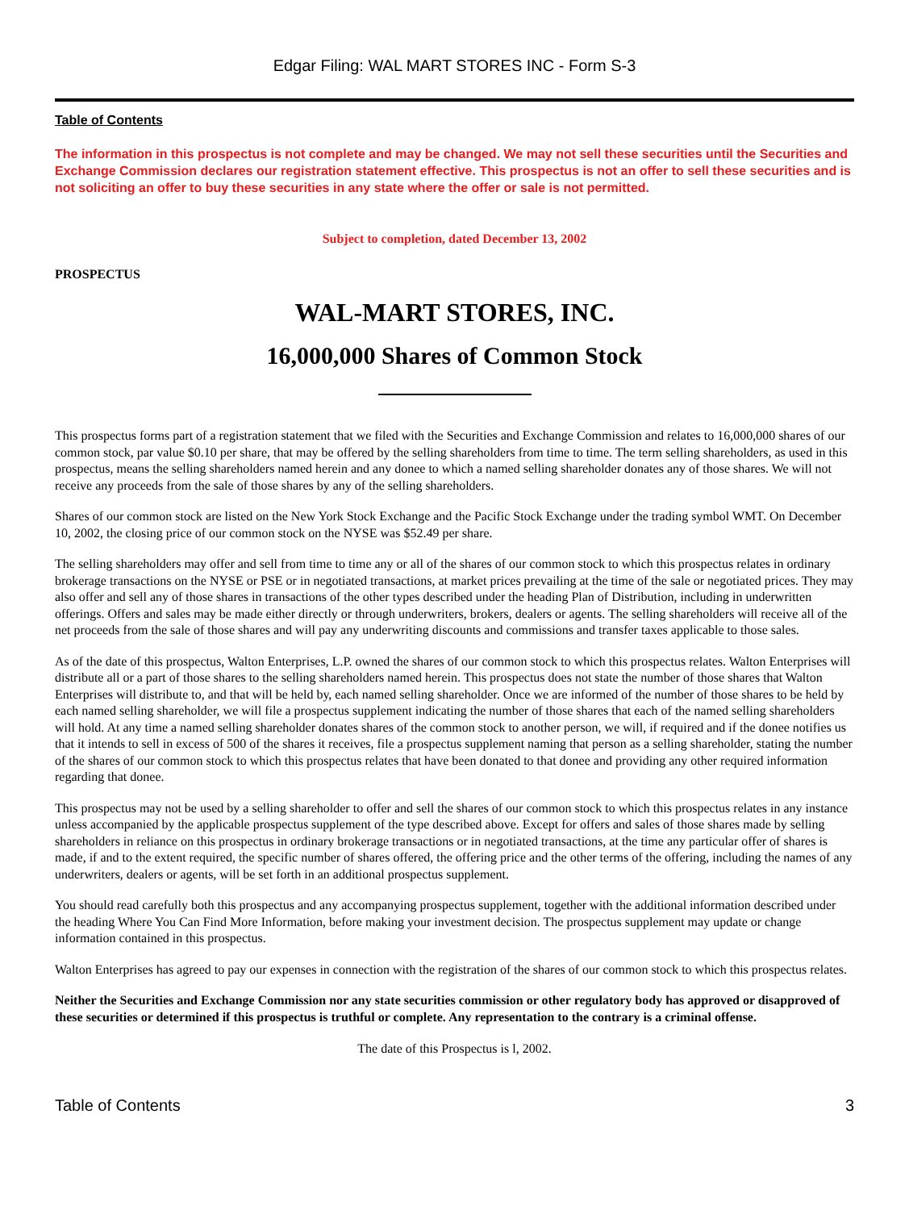Edgar Filing: WAL MART STORES INC - Form S-3
Table of Contents
The information in this prospectus is not complete and may be changed. We may not sell these securities until the Securities and Exchange Commission declares our registration statement effective. This prospectus is not an offer to sell these securities and is not soliciting an offer to buy these securities in any state where the offer or sale is not permitted.
Subject to completion, dated December 13, 2002
PROSPECTUS
WAL-MART STORES, INC.
16,000,000 Shares of Common Stock
This prospectus forms part of a registration statement that we filed with the Securities and Exchange Commission and relates to 16,000,000 shares of our common stock, par value $0.10 per share, that may be offered by the selling shareholders from time to time. The term selling shareholders, as used in this prospectus, means the selling shareholders named herein and any donee to which a named selling shareholder donates any of those shares. We will not receive any proceeds from the sale of those shares by any of the selling shareholders.
Shares of our common stock are listed on the New York Stock Exchange and the Pacific Stock Exchange under the trading symbol WMT. On December 10, 2002, the closing price of our common stock on the NYSE was $52.49 per share.
The selling shareholders may offer and sell from time to time any or all of the shares of our common stock to which this prospectus relates in ordinary brokerage transactions on the NYSE or PSE or in negotiated transactions, at market prices prevailing at the time of the sale or negotiated prices. They may also offer and sell any of those shares in transactions of the other types described under the heading Plan of Distribution, including in underwritten offerings. Offers and sales may be made either directly or through underwriters, brokers, dealers or agents. The selling shareholders will receive all of the net proceeds from the sale of those shares and will pay any underwriting discounts and commissions and transfer taxes applicable to those sales.
As of the date of this prospectus, Walton Enterprises, L.P. owned the shares of our common stock to which this prospectus relates. Walton Enterprises will distribute all or a part of those shares to the selling shareholders named herein. This prospectus does not state the number of those shares that Walton Enterprises will distribute to, and that will be held by, each named selling shareholder. Once we are informed of the number of those shares to be held by each named selling shareholder, we will file a prospectus supplement indicating the number of those shares that each of the named selling shareholders will hold. At any time a named selling shareholder donates shares of the common stock to another person, we will, if required and if the donee notifies us that it intends to sell in excess of 500 of the shares it receives, file a prospectus supplement naming that person as a selling shareholder, stating the number of the shares of our common stock to which this prospectus relates that have been donated to that donee and providing any other required information regarding that donee.
This prospectus may not be used by a selling shareholder to offer and sell the shares of our common stock to which this prospectus relates in any instance unless accompanied by the applicable prospectus supplement of the type described above. Except for offers and sales of those shares made by selling shareholders in reliance on this prospectus in ordinary brokerage transactions or in negotiated transactions, at the time any particular offer of shares is made, if and to the extent required, the specific number of shares offered, the offering price and the other terms of the offering, including the names of any underwriters, dealers or agents, will be set forth in an additional prospectus supplement.
You should read carefully both this prospectus and any accompanying prospectus supplement, together with the additional information described under the heading Where You Can Find More Information, before making your investment decision. The prospectus supplement may update or change information contained in this prospectus.
Walton Enterprises has agreed to pay our expenses in connection with the registration of the shares of our common stock to which this prospectus relates.
Neither the Securities and Exchange Commission nor any state securities commission or other regulatory body has approved or disapproved of these securities or determined if this prospectus is truthful or complete. Any representation to the contrary is a criminal offense.
The date of this Prospectus is l, 2002.
Table of Contents 3